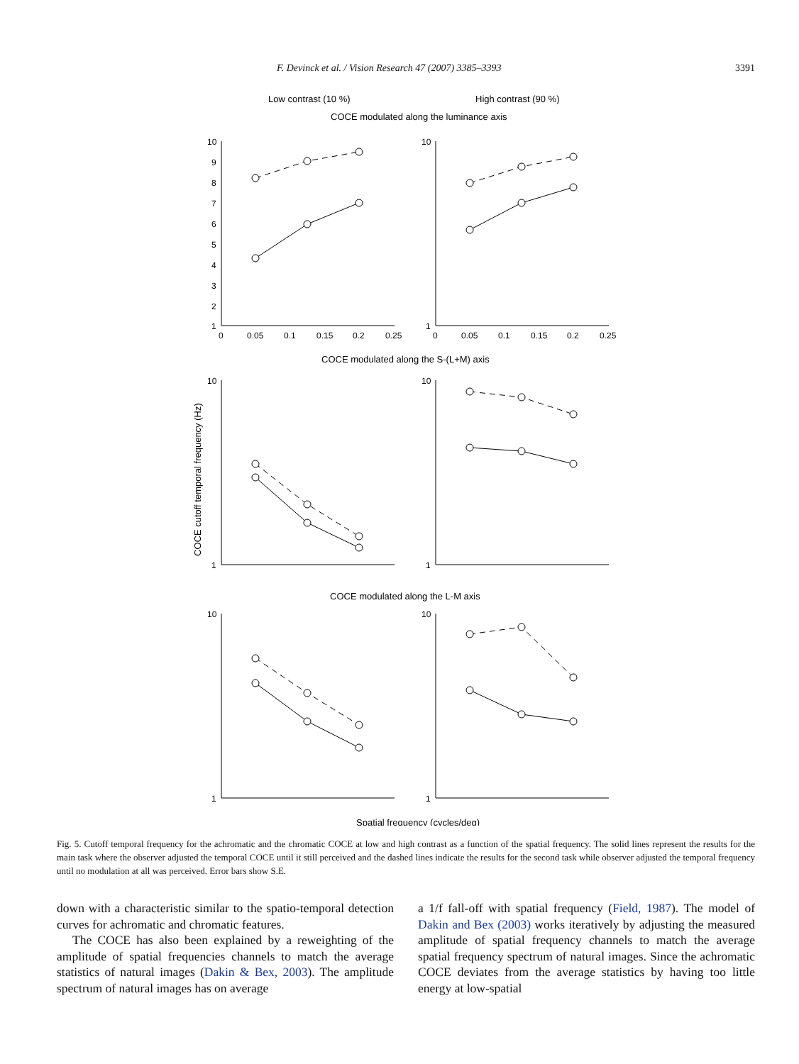F. Devinck et al. / Vision Research 47 (2007) 3385–3393 3391
Low contrast (10 %)
High contrast (90 %)
COCE modulated along the luminance axis
COCE modulated along the S-(L+M) axis
COCE modulated along the L-M axis
Spatial frequency (cycles/deg)
COCE cutoff temporal frequency (Hz)
10
9
8
7
6
5
4
3
2
1
10
1
0
0.05
0.1
0.15
0.2
0.25
0
0.05
0.1
0.15
0.2
0.25
10
1
10
1
10
1
10
1
Fig. 5. Cutoff temporal frequency for the achromatic and the chromatic COCE at low and high contrast as a function of the spatial frequency. The solid lines represent the results for the main task where the observer adjusted the temporal COCE until it still perceived and the dashed lines indicate the results for the second task while observer adjusted the temporal frequency until no modulation at all was perceived. Error bars show S.E.
down with a characteristic similar to the spatio-temporal detection curves for achromatic and chromatic features.
The COCE has also been explained by a reweighting of the amplitude of spatial frequencies channels to match the average statistics of natural images (Dakin & Bex, 2003). The amplitude spectrum of natural images has on average
a 1/f fall-off with spatial frequency (Field, 1987). The model of Dakin and Bex (2003) works iteratively by adjusting the measured amplitude of spatial frequency channels to match the average spatial frequency spectrum of natural images. Since the achromatic COCE deviates from the average statistics by having too little energy at low-spatial